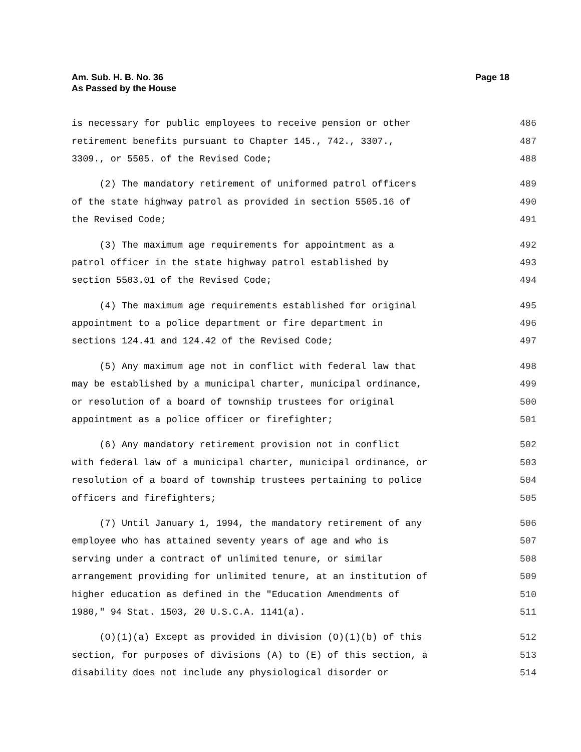Page 18 Am. Sub. H. B. No. 36
As Passed by the House
is necessary for public employees to receive pension or other 486
retirement benefits pursuant to Chapter 145., 742., 3307., 487
3309., or 5505. of the Revised Code; 488
(2) The mandatory retirement of uniformed patrol officers 489
of the state highway patrol as provided in section 5505.16 of 490
the Revised Code; 491
(3) The maximum age requirements for appointment as a 492
patrol officer in the state highway patrol established by 493
section 5503.01 of the Revised Code; 494
(4) The maximum age requirements established for original 495
appointment to a police department or fire department in 496
sections 124.41 and 124.42 of the Revised Code; 497
(5) Any maximum age not in conflict with federal law that 498
may be established by a municipal charter, municipal ordinance, 499
or resolution of a board of township trustees for original 500
appointment as a police officer or firefighter; 501
(6) Any mandatory retirement provision not in conflict 502
with federal law of a municipal charter, municipal ordinance, or 503
resolution of a board of township trustees pertaining to police 504
officers and firefighters; 505
(7) Until January 1, 1994, the mandatory retirement of any 506
employee who has attained seventy years of age and who is 507
serving under a contract of unlimited tenure, or similar 508
arrangement providing for unlimited tenure, at an institution of 509
higher education as defined in the "Education Amendments of 510
1980," 94 Stat. 1503, 20 U.S.C.A. 1141(a). 511
(O)(1)(a) Except as provided in division (O)(1)(b) of this 512
section, for purposes of divisions (A) to (E) of this section, a 513
disability does not include any physiological disorder or 514